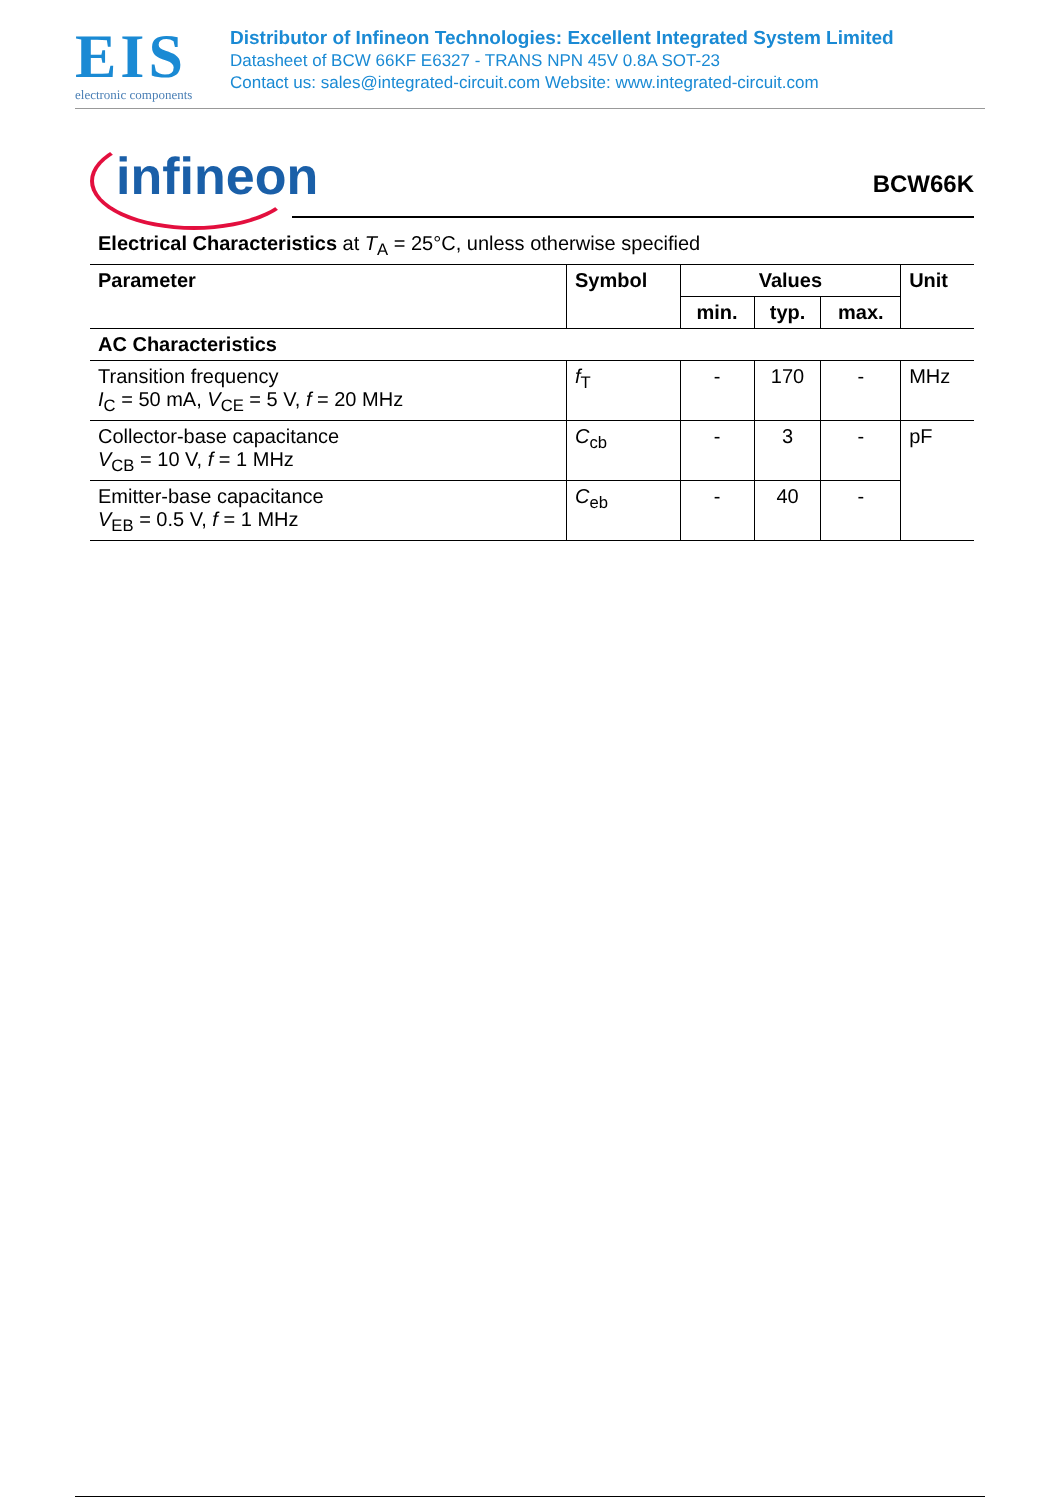EIS
electronic components
Distributor of Infineon Technologies: Excellent Integrated System Limited
Datasheet of BCW 66KF E6327 - TRANS NPN 45V 0.8A SOT-23
Contact us: sales@integrated-circuit.com Website: www.integrated-circuit.com
infineon
BCW66K
Electrical Characteristics at T<sub>A</sub> = 25°C, unless otherwise specified
| Parameter | Symbol | Values | | | Unit |
| --- | --- | --- | --- | --- | --- |
| | | min. | typ. | max. | |
| AC Characteristics | | | | | |
| Transition frequency I<sub>C</sub> = 50 mA, V<sub>CE</sub> = 5 V, f = 20 MHz | f<sub>T</sub> | - | 170 | - | MHz |
| Collector-base capacitance V<sub>CB</sub> = 10 V, f = 1 MHz | C<sub>cb</sub> | - | 3 | - | pF |
| Emitter-base capacitance V<sub>EB</sub> = 0.5 V, f = 1 MHz | C<sub>eb</sub> | - | 40 | - | |